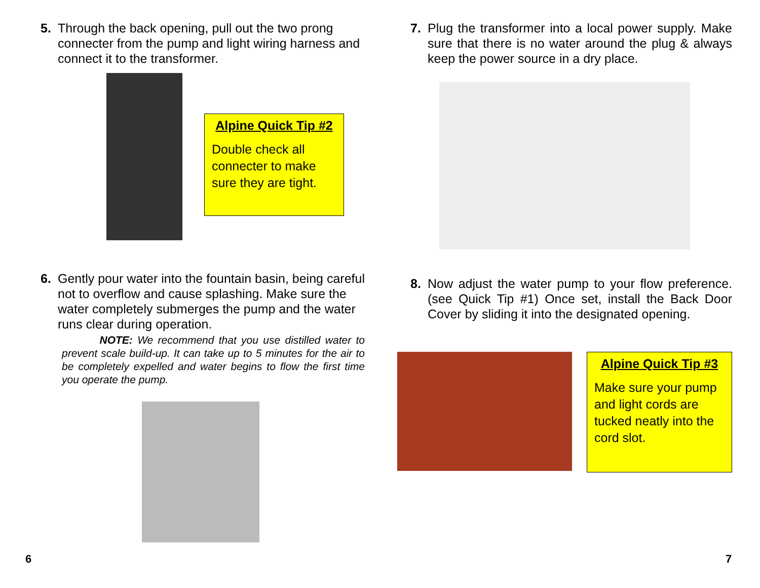5. Through the back opening, pull out the two prong connecter from the pump and light wiring harness and connect it to the transformer.
Alpine Quick Tip #2
Double check all connecter to make sure they are tight.
6. Gently pour water into the fountain basin, being careful not to overflow and cause splashing. Make sure the water completely submerges the pump and the water runs clear during operation.
NOTE: We recommend that you use distilled water to prevent scale build-up. It can take up to 5 minutes for the air to be completely expelled and water begins to flow the first time you operate the pump.
7. Plug the transformer into a local power supply. Make sure that there is no water around the plug & always keep the power source in a dry place.
8. Now adjust the water pump to your flow preference. (see Quick Tip #1) Once set, install the Back Door Cover by sliding it into the designated opening.
Alpine Quick Tip #3
Make sure your pump and light cords are tucked neatly into the cord slot.
6 7